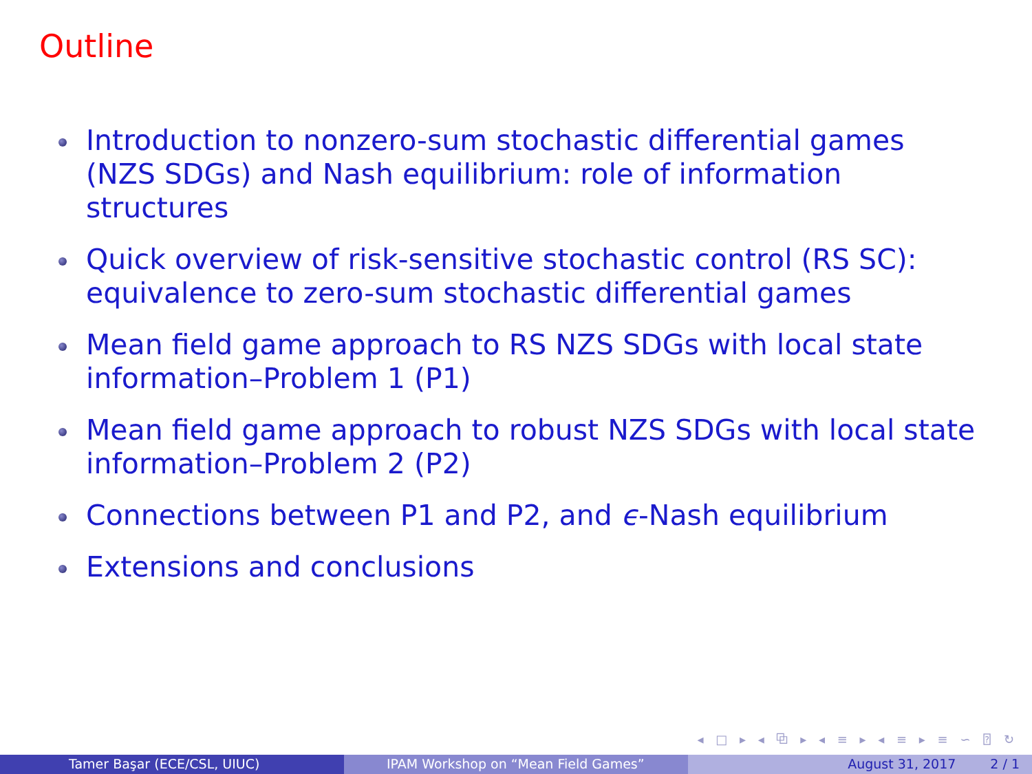Outline
Introduction to nonzero-sum stochastic differential games (NZS SDGs) and Nash equilibrium: role of information structures
Quick overview of risk-sensitive stochastic control (RS SC): equivalence to zero-sum stochastic differential games
Mean field game approach to RS NZS SDGs with local state information–Problem 1 (P1)
Mean field game approach to robust NZS SDGs with local state information–Problem 2 (P2)
Connections between P1 and P2, and ϵ-Nash equilibrium
Extensions and conclusions
◂ □ ▸ ◂ ⧉ ▸ ◂ ≡ ▸ ◂ ≡ ▸ ≡ ∽ ⍰ ↻
Tamer Başar (ECE/CSL, UIUC) IPAM Workshop on “Mean Field Games” August 31, 2017 2 / 1